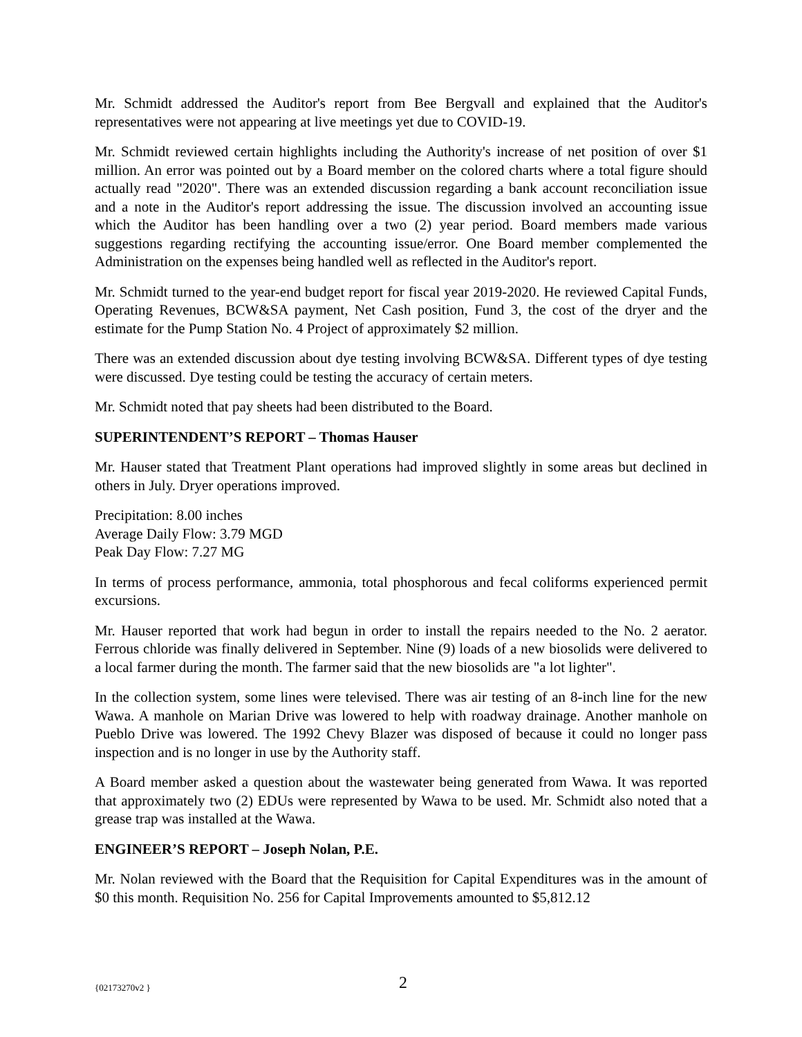Mr. Schmidt addressed the Auditor's report from Bee Bergvall and explained that the Auditor's representatives were not appearing at live meetings yet due to COVID-19.
Mr. Schmidt reviewed certain highlights including the Authority's increase of net position of over $1 million. An error was pointed out by a Board member on the colored charts where a total figure should actually read "2020". There was an extended discussion regarding a bank account reconciliation issue and a note in the Auditor's report addressing the issue. The discussion involved an accounting issue which the Auditor has been handling over a two (2) year period. Board members made various suggestions regarding rectifying the accounting issue/error. One Board member complemented the Administration on the expenses being handled well as reflected in the Auditor's report.
Mr. Schmidt turned to the year-end budget report for fiscal year 2019-2020. He reviewed Capital Funds, Operating Revenues, BCW&SA payment, Net Cash position, Fund 3, the cost of the dryer and the estimate for the Pump Station No. 4 Project of approximately $2 million.
There was an extended discussion about dye testing involving BCW&SA. Different types of dye testing were discussed. Dye testing could be testing the accuracy of certain meters.
Mr. Schmidt noted that pay sheets had been distributed to the Board.
SUPERINTENDENT’S REPORT – Thomas Hauser
Mr. Hauser stated that Treatment Plant operations had improved slightly in some areas but declined in others in July. Dryer operations improved.
Precipitation: 8.00 inches
Average Daily Flow: 3.79 MGD
Peak Day Flow: 7.27 MG
In terms of process performance, ammonia, total phosphorous and fecal coliforms experienced permit excursions.
Mr. Hauser reported that work had begun in order to install the repairs needed to the No. 2 aerator. Ferrous chloride was finally delivered in September. Nine (9) loads of a new biosolids were delivered to a local farmer during the month. The farmer said that the new biosolids are "a lot lighter".
In the collection system, some lines were televised. There was air testing of an 8-inch line for the new Wawa. A manhole on Marian Drive was lowered to help with roadway drainage. Another manhole on Pueblo Drive was lowered. The 1992 Chevy Blazer was disposed of because it could no longer pass inspection and is no longer in use by the Authority staff.
A Board member asked a question about the wastewater being generated from Wawa. It was reported that approximately two (2) EDUs were represented by Wawa to be used. Mr. Schmidt also noted that a grease trap was installed at the Wawa.
ENGINEER’S REPORT – Joseph Nolan, P.E.
Mr. Nolan reviewed with the Board that the Requisition for Capital Expenditures was in the amount of $0 this month. Requisition No. 256 for Capital Improvements amounted to $5,812.12
{02173270v2 } 2